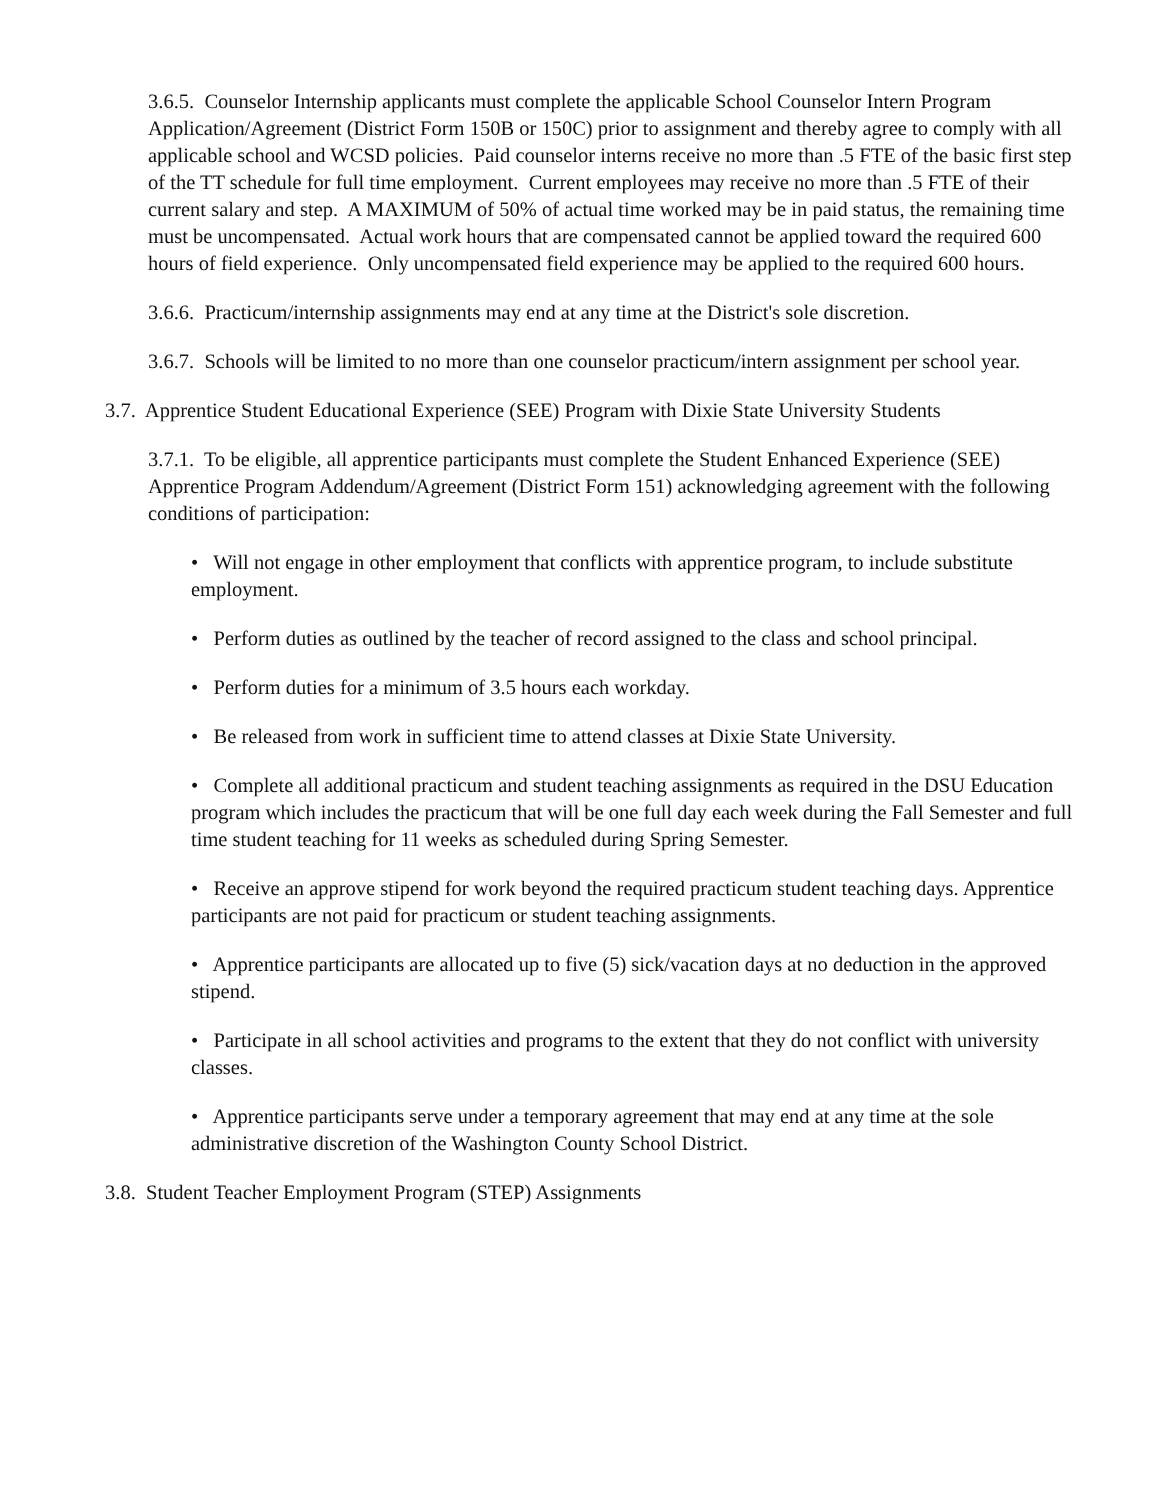3.6.5. Counselor Internship applicants must complete the applicable School Counselor Intern Program Application/Agreement (District Form 150B or 150C) prior to assignment and thereby agree to comply with all applicable school and WCSD policies. Paid counselor interns receive no more than .5 FTE of the basic first step of the TT schedule for full time employment. Current employees may receive no more than .5 FTE of their current salary and step. A MAXIMUM of 50% of actual time worked may be in paid status, the remaining time must be uncompensated. Actual work hours that are compensated cannot be applied toward the required 600 hours of field experience. Only uncompensated field experience may be applied to the required 600 hours.
3.6.6. Practicum/internship assignments may end at any time at the District's sole discretion.
3.6.7. Schools will be limited to no more than one counselor practicum/intern assignment per school year.
3.7. Apprentice Student Educational Experience (SEE) Program with Dixie State University Students
3.7.1. To be eligible, all apprentice participants must complete the Student Enhanced Experience (SEE) Apprentice Program Addendum/Agreement (District Form 151) acknowledging agreement with the following conditions of participation:
• Will not engage in other employment that conflicts with apprentice program, to include substitute employment.
• Perform duties as outlined by the teacher of record assigned to the class and school principal.
• Perform duties for a minimum of 3.5 hours each workday.
• Be released from work in sufficient time to attend classes at Dixie State University.
• Complete all additional practicum and student teaching assignments as required in the DSU Education program which includes the practicum that will be one full day each week during the Fall Semester and full time student teaching for 11 weeks as scheduled during Spring Semester.
• Receive an approve stipend for work beyond the required practicum student teaching days. Apprentice participants are not paid for practicum or student teaching assignments.
• Apprentice participants are allocated up to five (5) sick/vacation days at no deduction in the approved stipend.
• Participate in all school activities and programs to the extent that they do not conflict with university classes.
• Apprentice participants serve under a temporary agreement that may end at any time at the sole administrative discretion of the Washington County School District.
3.8. Student Teacher Employment Program (STEP) Assignments